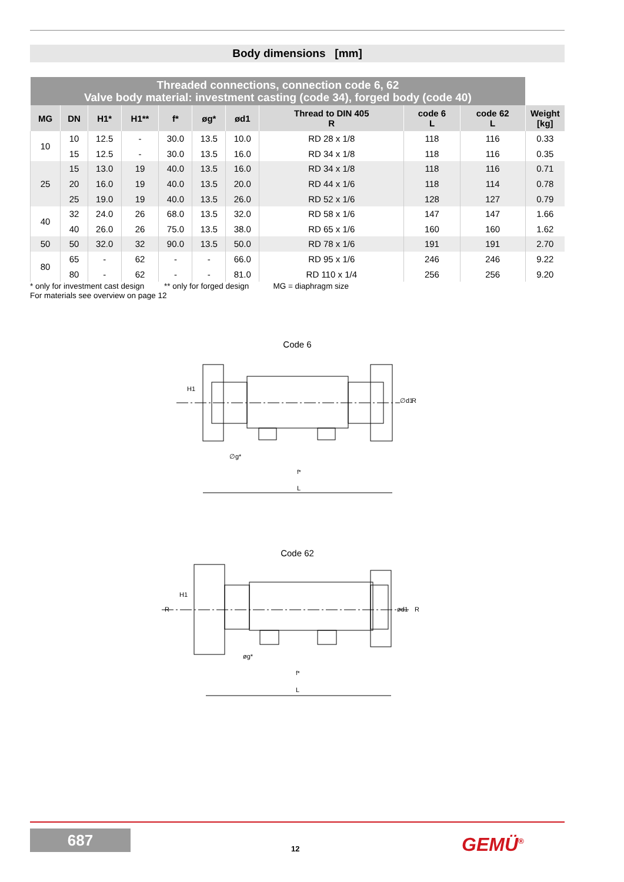Body dimensions [mm]
| Threaded connections, connection code 6, 62 Valve body material: investment casting (code 34), forged body (code 40) | | | | | | | | | | |
| MG | DN | H1* | H1** | f* | øg* | ød1 | Thread to DIN 405 R | code 6 L | code 62 L | Weight [kg] |
| 10 | 10 | 12.5 | - | 30.0 | 13.5 | 10.0 | RD 28 x 1/8 | 118 | 116 | 0.33 |
| | 15 | 12.5 | - | 30.0 | 13.5 | 16.0 | RD 34 x 1/8 | 118 | 116 | 0.35 |
| 25 | 15 | 13.0 | 19 | 40.0 | 13.5 | 16.0 | RD 34 x 1/8 | 118 | 116 | 0.71 |
| | 20 | 16.0 | 19 | 40.0 | 13.5 | 20.0 | RD 44 x 1/6 | 118 | 114 | 0.78 |
| | 25 | 19.0 | 19 | 40.0 | 13.5 | 26.0 | RD 52 x 1/6 | 128 | 127 | 0.79 |
| 40 | 32 | 24.0 | 26 | 68.0 | 13.5 | 32.0 | RD 58 x 1/6 | 147 | 147 | 1.66 |
| | 40 | 26.0 | 26 | 75.0 | 13.5 | 38.0 | RD 65 x 1/6 | 160 | 160 | 1.62 |
| 50 | 50 | 32.0 | 32 | 90.0 | 13.5 | 50.0 | RD 78 x 1/6 | 191 | 191 | 2.70 |
| 80 | 65 | - | 62 | - | - | 66.0 | RD 95 x 1/6 | 246 | 246 | 9.22 |
| | 80 | - | 62 | - | - | 81.0 | RD 110 x 1/4 | 256 | 256 | 9.20 |
* only for investment cast design ** only for forged design MG = diaphragm size
For materials see overview on page 12
Code 6
L
f*
∅g*
H1
∅d1
R
Code 62
L
f*
øg*
R
H1
ød1
R
687
12 GEMÜ<sup>®</sup>